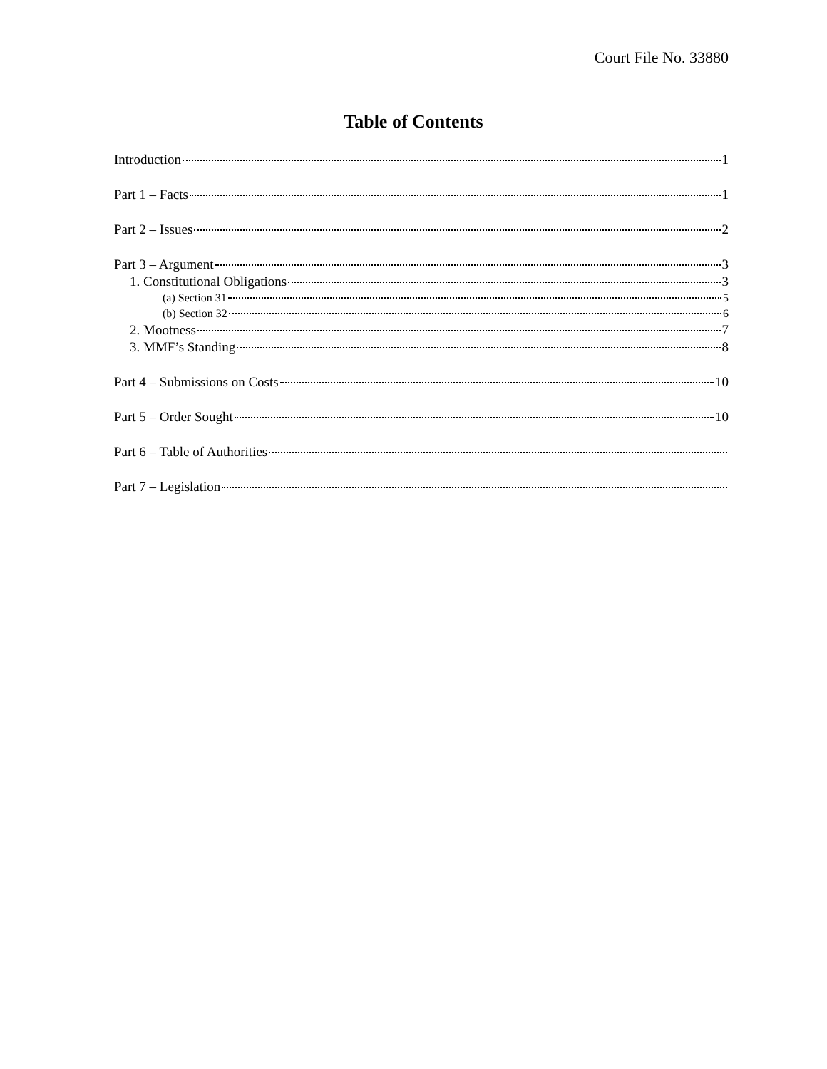Court File No. 33880
Table of Contents
Introduction 1
Part 1 – Facts 1
Part 2 – Issues 2
Part 3 – Argument 3
1. Constitutional Obligations 3
(a) Section 31 5
(b) Section 32 6
2. Mootness 7
3. MMF’s Standing 8
Part 4 – Submissions on Costs 10
Part 5 – Order Sought 10
Part 6 – Table of Authorities
Part 7 – Legislation